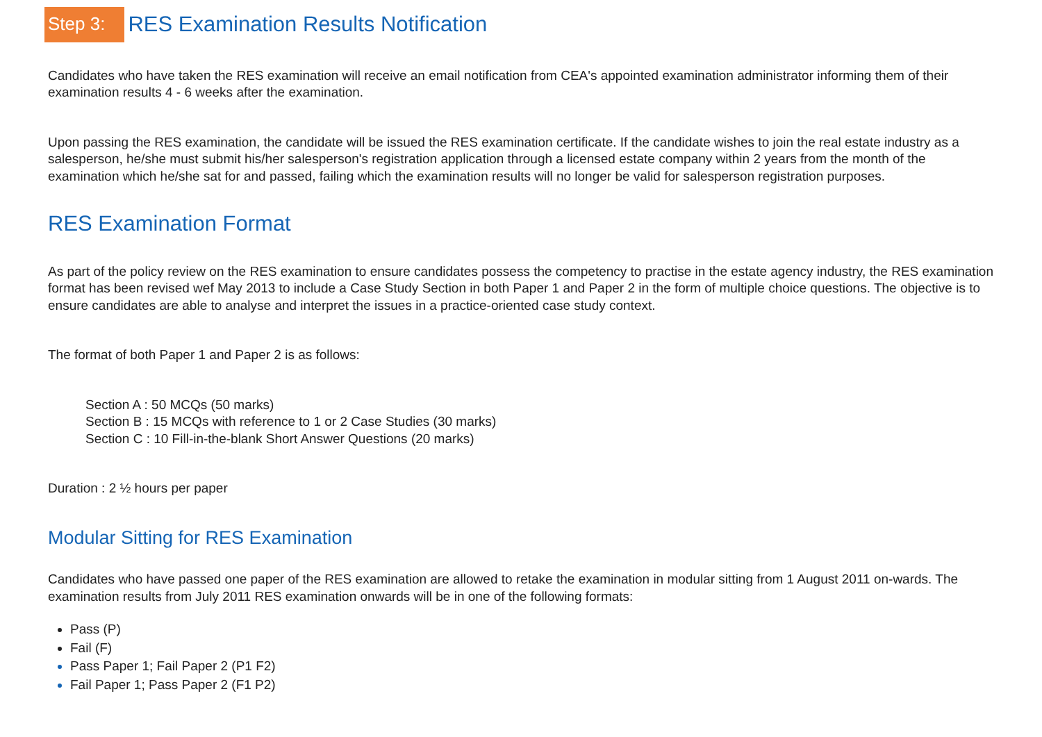Step 3: RES Examination Results Notification
Candidates who have taken the RES examination will receive an email notification from CEA's appointed examination administrator informing them of their examination results 4 - 6 weeks after the examination.
Upon passing the RES examination, the candidate will be issued the RES examination certificate. If the candidate wishes to join the real estate industry as a salesperson, he/she must submit his/her salesperson's registration application through a licensed estate company within 2 years from the month of the examination which he/she sat for and passed, failing which the examination results will no longer be valid for salesperson registration purposes.
RES Examination Format
As part of the policy review on the RES examination to ensure candidates possess the competency to practise in the estate agency industry, the RES examination format has been revised wef May 2013 to include a Case Study Section in both Paper 1 and Paper 2 in the form of multiple choice questions. The objective is to ensure candidates are able to analyse and interpret the issues in a practice-oriented case study context.
The format of both Paper 1 and Paper 2 is as follows:
Section A : 50 MCQs (50 marks)
Section B : 15 MCQs with reference to 1 or 2 Case Studies (30 marks)
Section C : 10 Fill-in-the-blank Short Answer Questions (20 marks)
Duration : 2 ½ hours per paper
Modular Sitting for RES Examination
Candidates who have passed one paper of the RES examination are allowed to retake the examination in modular sitting from 1 August 2011 on-wards. The examination results from July 2011 RES examination onwards will be in one of the following formats:
Pass (P)
Fail (F)
Pass Paper 1; Fail Paper 2 (P1 F2)
Fail Paper 1; Pass Paper 2 (F1 P2)